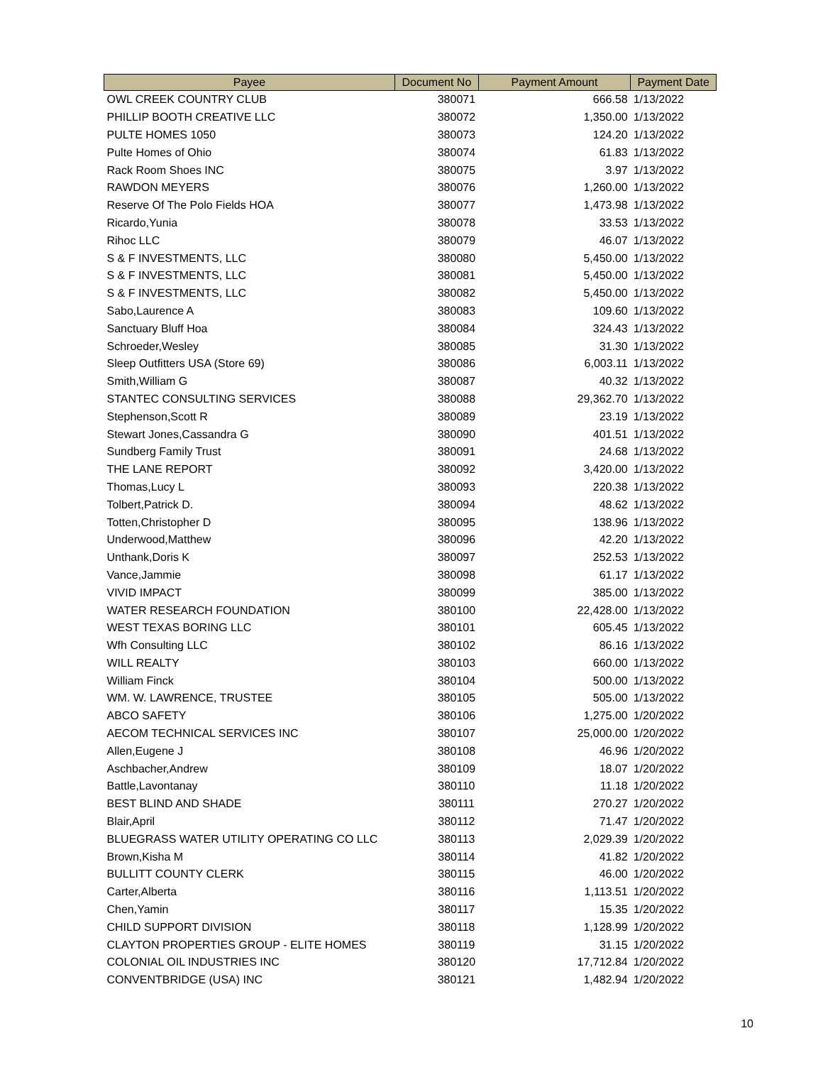| Payee | Document No | Payment Amount | Payment Date |
| --- | --- | --- | --- |
| OWL CREEK COUNTRY CLUB | 380071 | 666.58 | 1/13/2022 |
| PHILLIP BOOTH CREATIVE LLC | 380072 | 1,350.00 | 1/13/2022 |
| PULTE HOMES 1050 | 380073 | 124.20 | 1/13/2022 |
| Pulte Homes of Ohio | 380074 | 61.83 | 1/13/2022 |
| Rack Room Shoes INC | 380075 | 3.97 | 1/13/2022 |
| RAWDON MEYERS | 380076 | 1,260.00 | 1/13/2022 |
| Reserve Of The Polo Fields HOA | 380077 | 1,473.98 | 1/13/2022 |
| Ricardo,Yunia | 380078 | 33.53 | 1/13/2022 |
| Rihoc LLC | 380079 | 46.07 | 1/13/2022 |
| S & F INVESTMENTS, LLC | 380080 | 5,450.00 | 1/13/2022 |
| S & F INVESTMENTS, LLC | 380081 | 5,450.00 | 1/13/2022 |
| S & F INVESTMENTS, LLC | 380082 | 5,450.00 | 1/13/2022 |
| Sabo,Laurence A | 380083 | 109.60 | 1/13/2022 |
| Sanctuary Bluff Hoa | 380084 | 324.43 | 1/13/2022 |
| Schroeder,Wesley | 380085 | 31.30 | 1/13/2022 |
| Sleep Outfitters USA (Store 69) | 380086 | 6,003.11 | 1/13/2022 |
| Smith,William G | 380087 | 40.32 | 1/13/2022 |
| STANTEC CONSULTING SERVICES | 380088 | 29,362.70 | 1/13/2022 |
| Stephenson,Scott R | 380089 | 23.19 | 1/13/2022 |
| Stewart Jones,Cassandra G | 380090 | 401.51 | 1/13/2022 |
| Sundberg Family Trust | 380091 | 24.68 | 1/13/2022 |
| THE LANE REPORT | 380092 | 3,420.00 | 1/13/2022 |
| Thomas,Lucy L | 380093 | 220.38 | 1/13/2022 |
| Tolbert,Patrick D. | 380094 | 48.62 | 1/13/2022 |
| Totten,Christopher D | 380095 | 138.96 | 1/13/2022 |
| Underwood,Matthew | 380096 | 42.20 | 1/13/2022 |
| Unthank,Doris K | 380097 | 252.53 | 1/13/2022 |
| Vance,Jammie | 380098 | 61.17 | 1/13/2022 |
| VIVID IMPACT | 380099 | 385.00 | 1/13/2022 |
| WATER RESEARCH FOUNDATION | 380100 | 22,428.00 | 1/13/2022 |
| WEST TEXAS BORING LLC | 380101 | 605.45 | 1/13/2022 |
| Wfh Consulting LLC | 380102 | 86.16 | 1/13/2022 |
| WILL REALTY | 380103 | 660.00 | 1/13/2022 |
| William Finck | 380104 | 500.00 | 1/13/2022 |
| WM. W. LAWRENCE, TRUSTEE | 380105 | 505.00 | 1/13/2022 |
| ABCO SAFETY | 380106 | 1,275.00 | 1/20/2022 |
| AECOM TECHNICAL SERVICES INC | 380107 | 25,000.00 | 1/20/2022 |
| Allen,Eugene J | 380108 | 46.96 | 1/20/2022 |
| Aschbacher,Andrew | 380109 | 18.07 | 1/20/2022 |
| Battle,Lavontanay | 380110 | 11.18 | 1/20/2022 |
| BEST BLIND AND SHADE | 380111 | 270.27 | 1/20/2022 |
| Blair,April | 380112 | 71.47 | 1/20/2022 |
| BLUEGRASS WATER UTILITY OPERATING CO LLC | 380113 | 2,029.39 | 1/20/2022 |
| Brown,Kisha M | 380114 | 41.82 | 1/20/2022 |
| BULLITT COUNTY CLERK | 380115 | 46.00 | 1/20/2022 |
| Carter,Alberta | 380116 | 1,113.51 | 1/20/2022 |
| Chen,Yamin | 380117 | 15.35 | 1/20/2022 |
| CHILD SUPPORT DIVISION | 380118 | 1,128.99 | 1/20/2022 |
| CLAYTON PROPERTIES GROUP - ELITE HOMES | 380119 | 31.15 | 1/20/2022 |
| COLONIAL OIL INDUSTRIES INC | 380120 | 17,712.84 | 1/20/2022 |
| CONVENTBRIDGE (USA) INC | 380121 | 1,482.94 | 1/20/2022 |
10